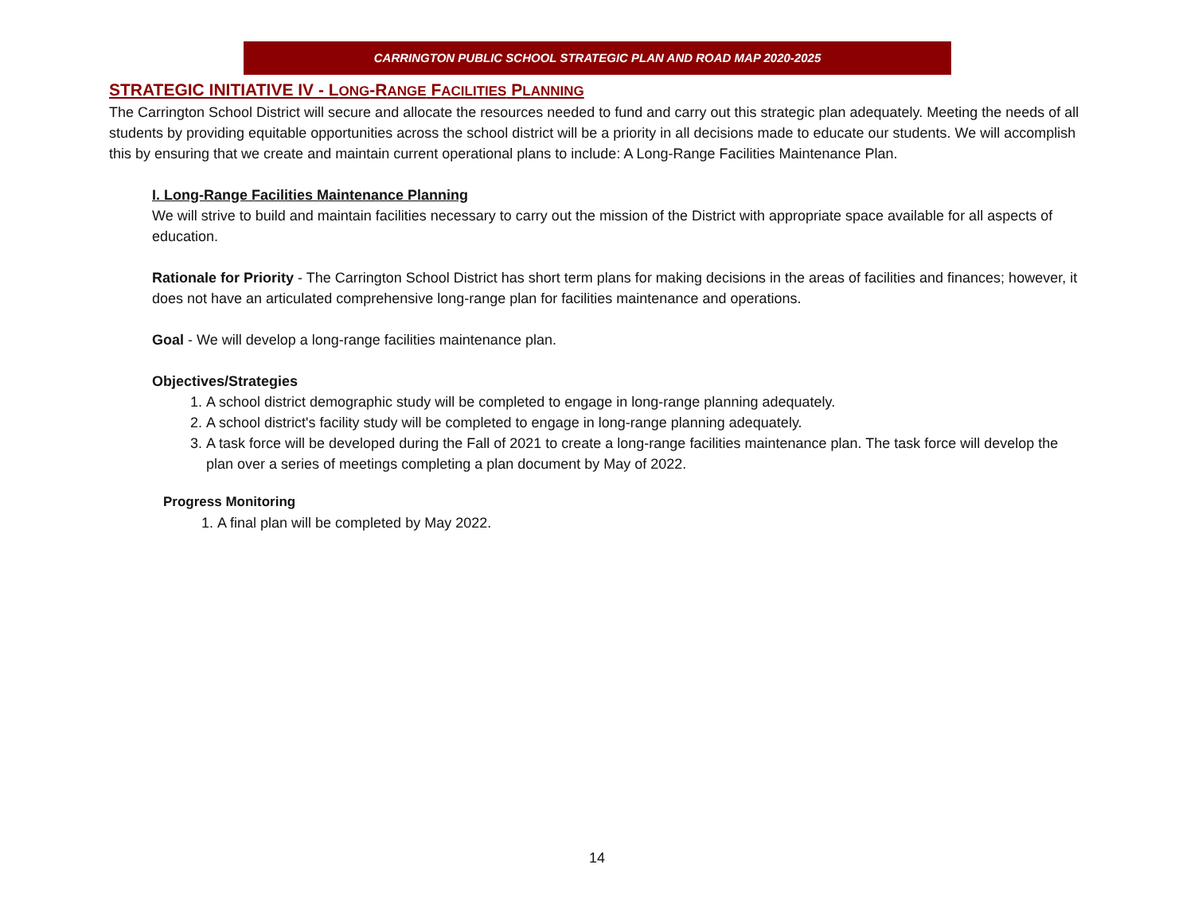CARRINGTON PUBLIC SCHOOL STRATEGIC PLAN AND ROAD MAP 2020-2025
STRATEGIC INITIATIVE IV - LONG-RANGE FACILITIES PLANNING
The Carrington School District will secure and allocate the resources needed to fund and carry out this strategic plan adequately. Meeting the needs of all students by providing equitable opportunities across the school district will be a priority in all decisions made to educate our students. We will accomplish this by ensuring that we create and maintain current operational plans to include: A Long-Range Facilities Maintenance Plan.
I. Long-Range Facilities Maintenance Planning
We will strive to build and maintain facilities necessary to carry out the mission of the District with appropriate space available for all aspects of education.
Rationale for Priority - The Carrington School District has short term plans for making decisions in the areas of facilities and finances; however, it does not have an articulated comprehensive long-range plan for facilities maintenance and operations.
Goal - We will develop a long-range facilities maintenance plan.
Objectives/Strategies
1. A school district demographic study will be completed to engage in long-range planning adequately.
2. A school district's facility study will be completed to engage in long-range planning adequately.
3. A task force will be developed during the Fall of 2021 to create a long-range facilities maintenance plan. The task force will develop the plan over a series of meetings completing a plan document by May of 2022.
Progress Monitoring
1. A final plan will be completed by May 2022.
14